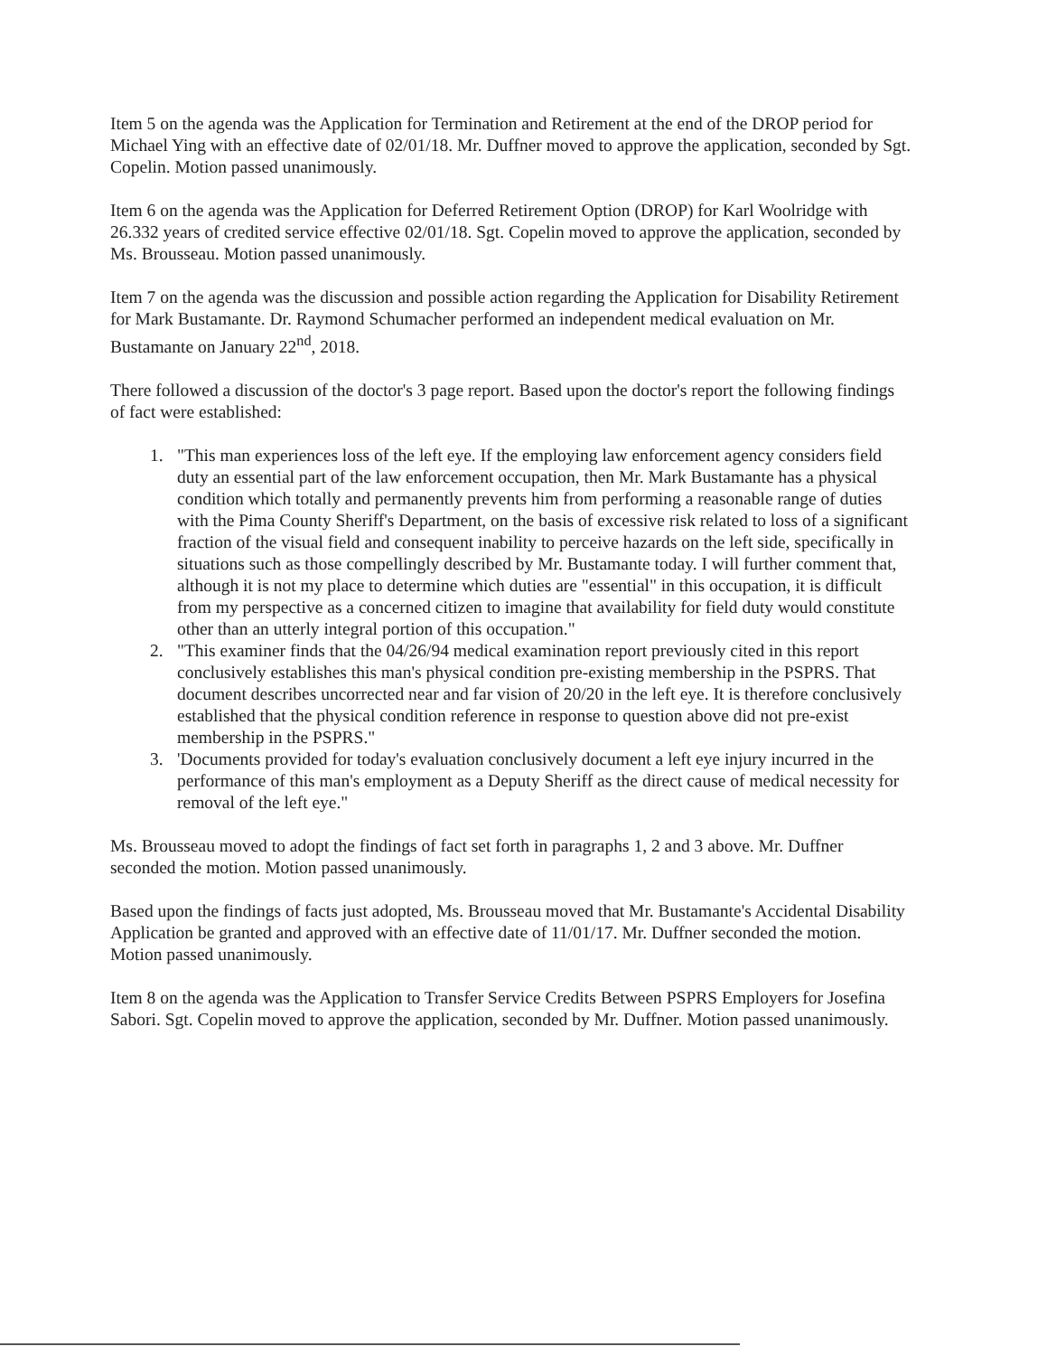Item 5 on the agenda was the Application for Termination and Retirement at the end of the DROP period for Michael Ying with an effective date of 02/01/18. Mr. Duffner moved to approve the application, seconded by Sgt. Copelin. Motion passed unanimously.
Item 6 on the agenda was the Application for Deferred Retirement Option (DROP) for Karl Woolridge with 26.332 years of credited service effective 02/01/18. Sgt. Copelin moved to approve the application, seconded by Ms. Brousseau. Motion passed unanimously.
Item 7 on the agenda was the discussion and possible action regarding the Application for Disability Retirement for Mark Bustamante. Dr. Raymond Schumacher performed an independent medical evaluation on Mr. Bustamante on January 22<sup>nd</sup>, 2018.
There followed a discussion of the doctor's 3 page report. Based upon the doctor's report the following findings of fact were established:
1. "This man experiences loss of the left eye. If the employing law enforcement agency considers field duty an essential part of the law enforcement occupation, then Mr. Mark Bustamante has a physical condition which totally and permanently prevents him from performing a reasonable range of duties with the Pima County Sheriff's Department, on the basis of excessive risk related to loss of a significant fraction of the visual field and consequent inability to perceive hazards on the left side, specifically in situations such as those compellingly described by Mr. Bustamante today. I will further comment that, although it is not my place to determine which duties are "essential" in this occupation, it is difficult from my perspective as a concerned citizen to imagine that availability for field duty would constitute other than an utterly integral portion of this occupation."
2. "This examiner finds that the 04/26/94 medical examination report previously cited in this report conclusively establishes this man's physical condition pre-existing membership in the PSPRS. That document describes uncorrected near and far vision of 20/20 in the left eye. It is therefore conclusively established that the physical condition reference in response to question above did not pre-exist membership in the PSPRS."
3. 'Documents provided for today's evaluation conclusively document a left eye injury incurred in the performance of this man's employment as a Deputy Sheriff as the direct cause of medical necessity for removal of the left eye."
Ms. Brousseau moved to adopt the findings of fact set forth in paragraphs 1, 2 and 3 above. Mr. Duffner seconded the motion. Motion passed unanimously.
Based upon the findings of facts just adopted, Ms. Brousseau moved that Mr. Bustamante's Accidental Disability Application be granted and approved with an effective date of 11/01/17. Mr. Duffner seconded the motion. Motion passed unanimously.
Item 8 on the agenda was the Application to Transfer Service Credits Between PSPRS Employers for Josefina Sabori. Sgt. Copelin moved to approve the application, seconded by Mr. Duffner. Motion passed unanimously.